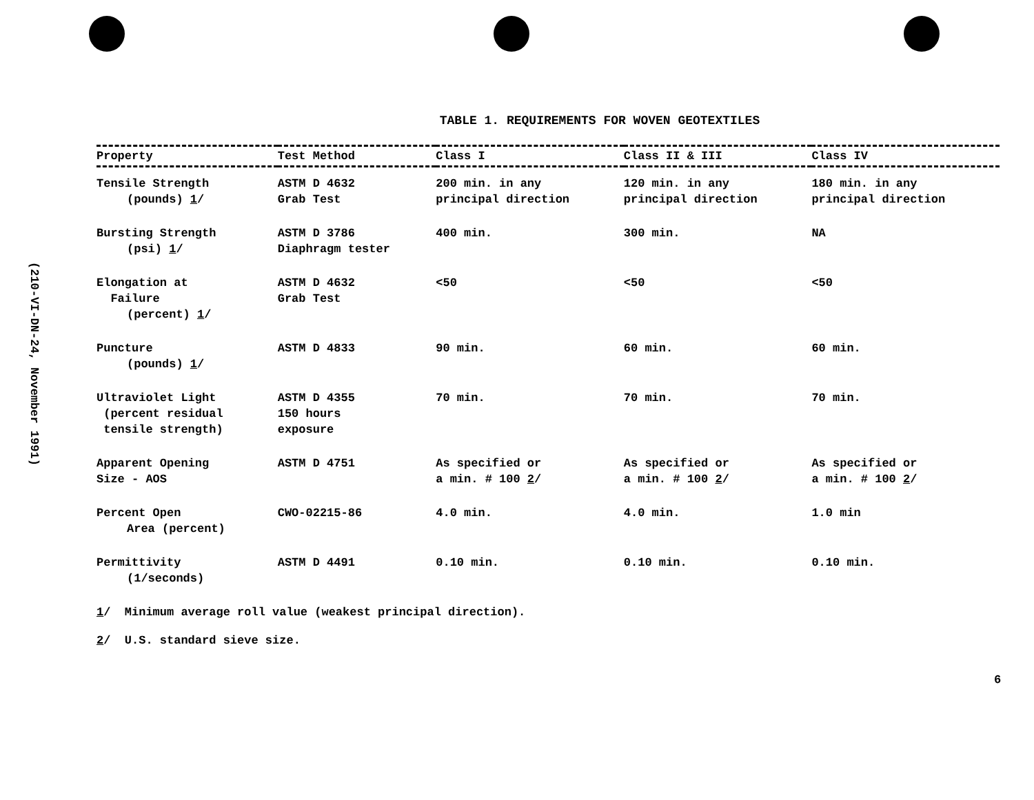(210-VI-DN-24, November 1991)
TABLE 1. REQUIREMENTS FOR WOVEN GEOTEXTILES
| Property | Test Method | Class I | Class II & III | Class IV |
| --- | --- | --- | --- | --- |
| Tensile Strength (pounds) 1 / | ASTM D 4632 Grab Test | 200 min. in any principal direction | 120 min. in any principal direction | 180 min. in any principal direction |
| Bursting Strength (psi) 1 / | ASTM D 3786 Diaphragm tester | 400 min. | 300 min. | NA |
| Elongation at Failure (percent) 1 / | ASTM D 4632 Grab Test | <50 | <50 | <50 |
| Puncture (pounds) 1 / | ASTM D 4833 | 90 min. | 60 min. | 60 min. |
| Ultraviolet Light (percent residual tensile strength) | ASTM D 4355 150 hours exposure | 70 min. | 70 min. | 70 min. |
| Apparent Opening Size - AOS | ASTM D 4751 | As specified or a min. # 100 2 / | As specified or a min. # 100 2 / | As specified or a min. # 100 2 / |
| Percent Open Area (percent) | CWO-02215-86 | 4.0 min. | 4.0 min. | 1.0 min |
| Permittivity (1/seconds) | ASTM D 4491 | 0.10 min. | 0.10 min. | 0.10 min. |
1/ Minimum average roll value (weakest principal direction).
2/ U.S. standard sieve size.
9